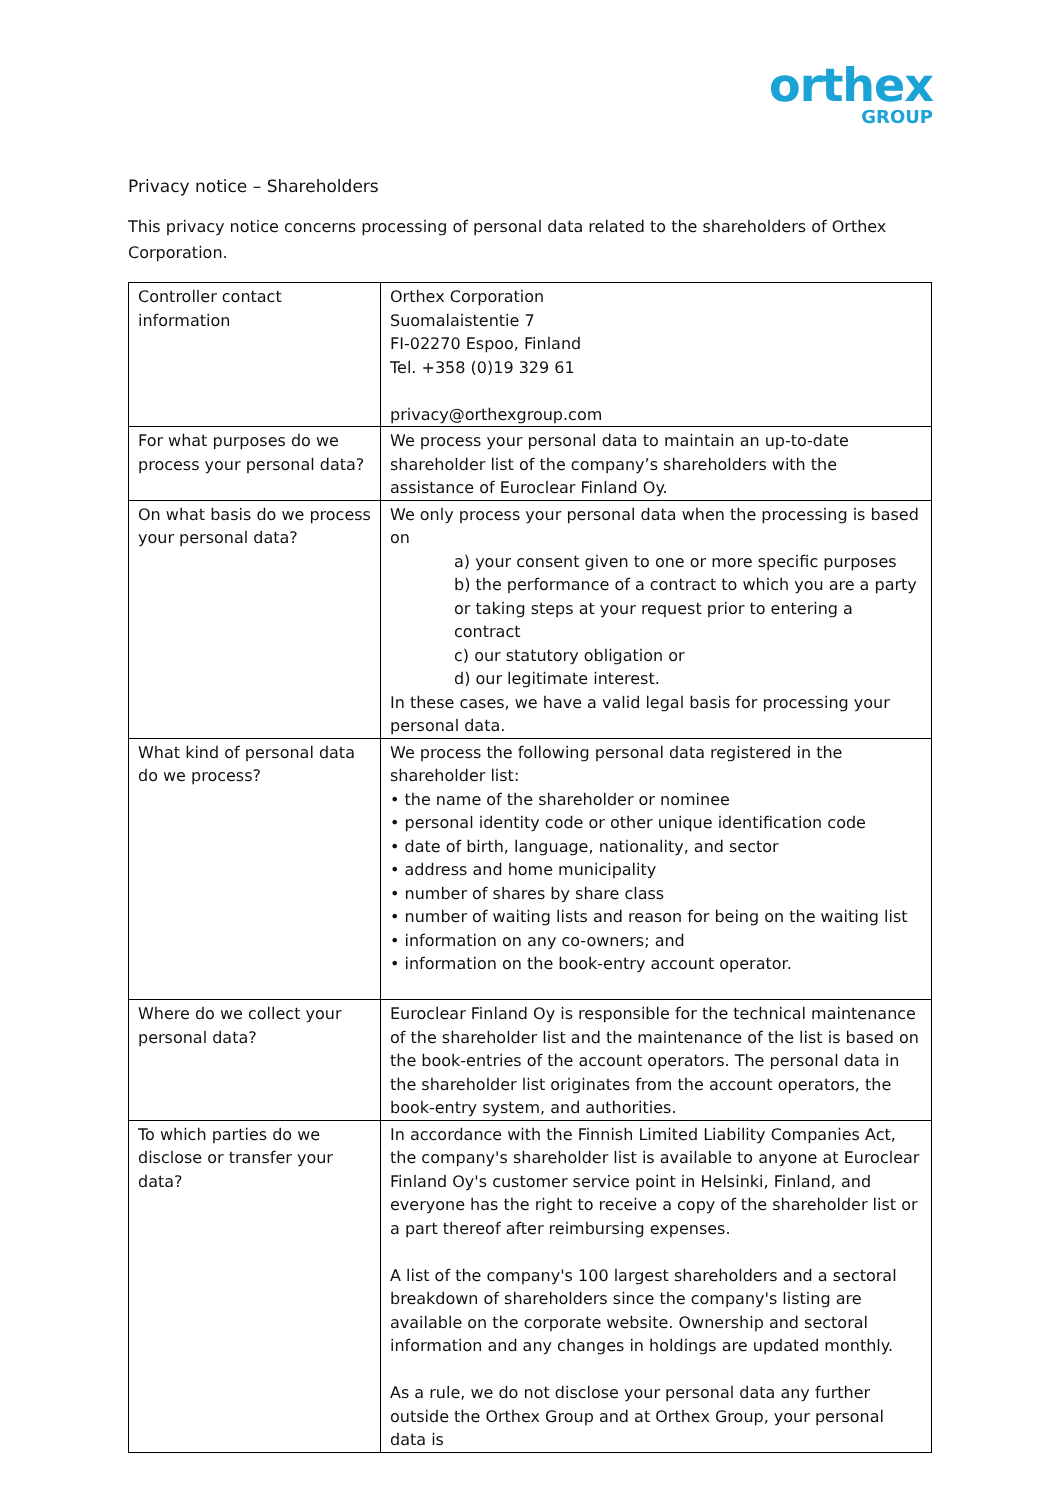orthex
GROUP
Privacy notice – Shareholders
This privacy notice concerns processing of personal data related to the shareholders of Orthex Corporation.
| Controller contact information | Orthex Corporation Suomalaistentie 7 FI-02270 Espoo, Finland Tel. +358 (0)19 329 61 privacy@orthexgroup.com |
| For what purposes do we process your personal data? | We process your personal data to maintain an up-to-date shareholder list of the company’s shareholders with the assistance of Euroclear Finland Oy. |
| On what basis do we process your personal data? | We only process your personal data when the processing is based on a) your consent given to one or more specific purposes b) the performance of a contract to which you are a party or taking steps at your request prior to entering a contract c) our statutory obligation or d) our legitimate interest. In these cases, we have a valid legal basis for processing your personal data. |
| What kind of personal data do we process? | We process the following personal data registered in the shareholder list: • the name of the shareholder or nominee • personal identity code or other unique identification code • date of birth, language, nationality, and sector • address and home municipality • number of shares by share class • number of waiting lists and reason for being on the waiting list • information on any co-owners; and • information on the book-entry account operator. |
| Where do we collect your personal data? | Euroclear Finland Oy is responsible for the technical maintenance of the shareholder list and the maintenance of the list is based on the book-entries of the account operators. The personal data in the shareholder list originates from the account operators, the book-entry system, and authorities. |
| To which parties do we disclose or transfer your data? | In accordance with the Finnish Limited Liability Companies Act, the company's shareholder list is available to anyone at Euroclear Finland Oy's customer service point in Helsinki, Finland, and everyone has the right to receive a copy of the shareholder list or a part thereof after reimbursing expenses. A list of the company's 100 largest shareholders and a sectoral breakdown of shareholders since the company's listing are available on the corporate website. Ownership and sectoral information and any changes in holdings are updated monthly. As a rule, we do not disclose your personal data any further outside the Orthex Group and at Orthex Group, your personal data is |